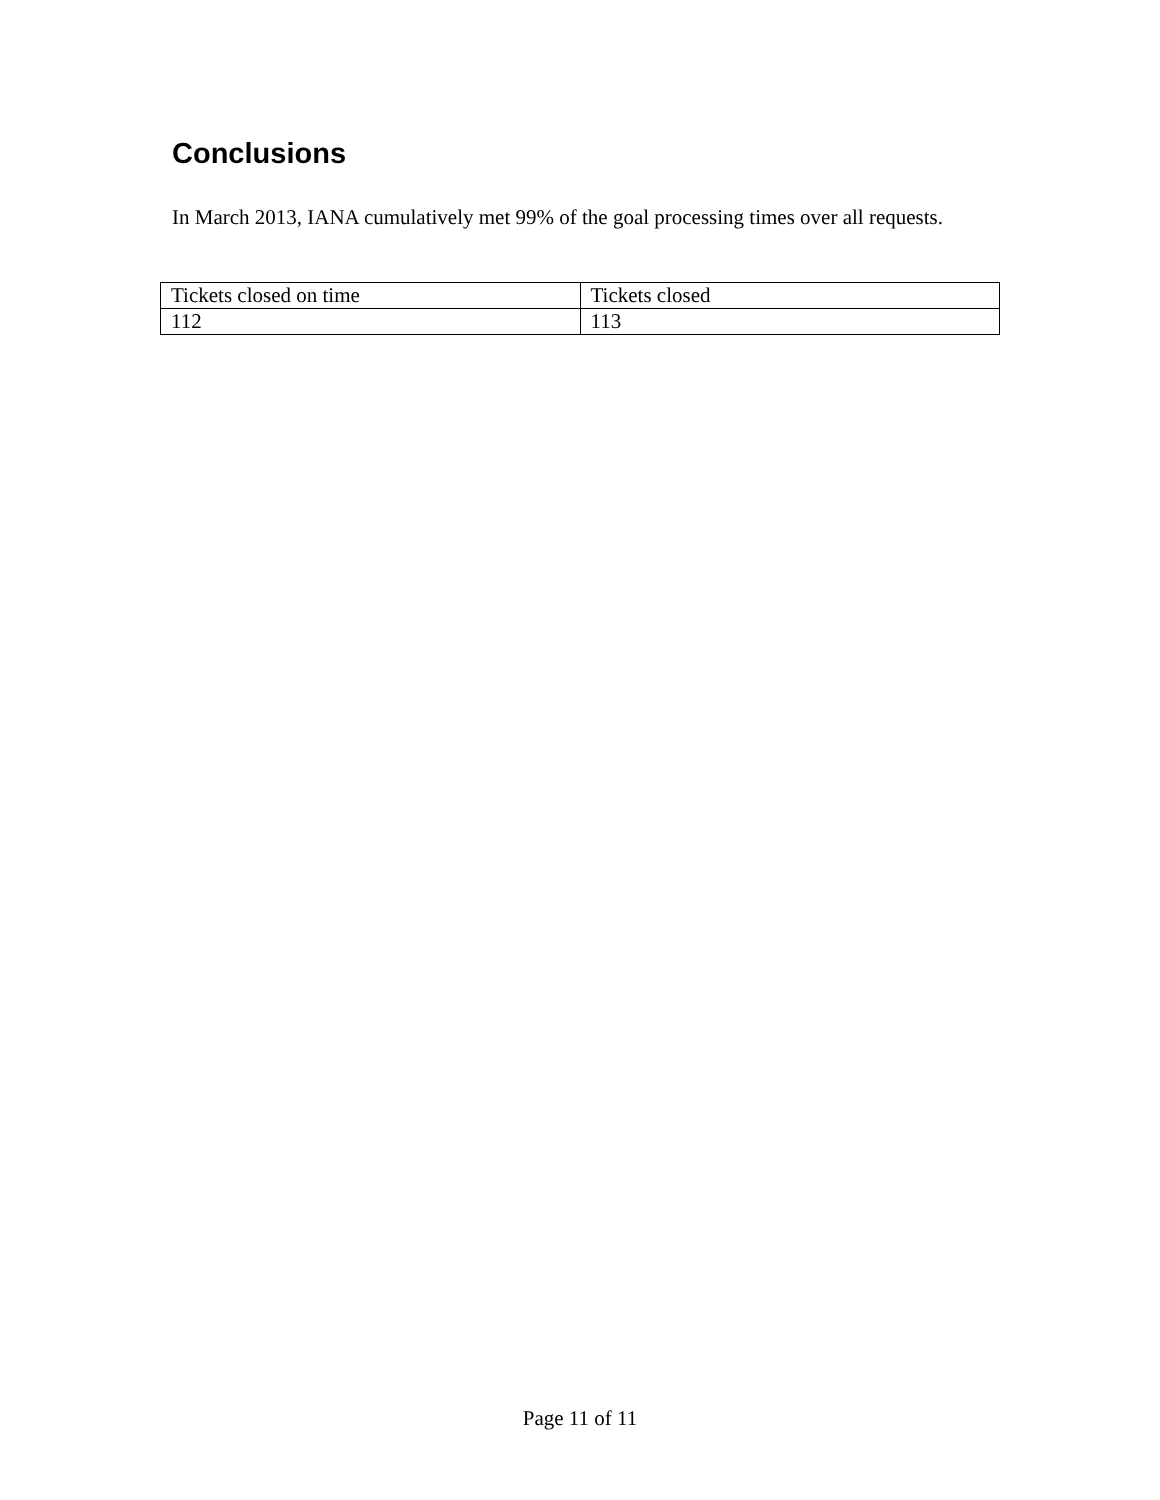Conclusions
In March 2013, IANA cumulatively met 99% of the goal processing times over all requests.
| Tickets closed on time | Tickets closed |
| 112 | 113 |
Page 11 of 11